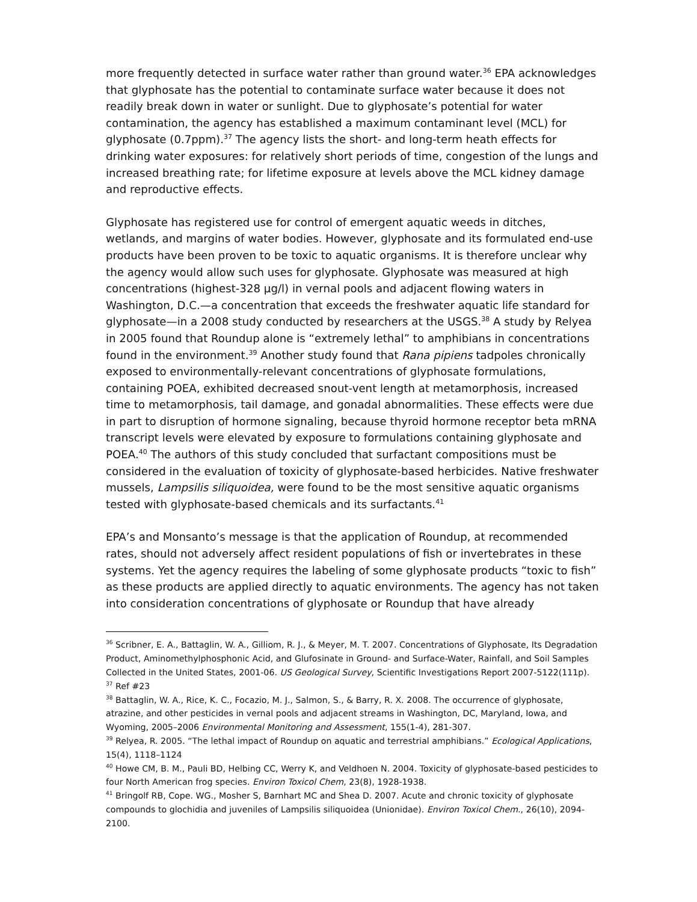more frequently detected in surface water rather than ground water.<sup>36</sup> EPA acknowledges that glyphosate has the potential to contaminate surface water because it does not readily break down in water or sunlight. Due to glyphosate’s potential for water contamination, the agency has established a maximum contaminant level (MCL) for glyphosate (0.7ppm).<sup>37</sup> The agency lists the short- and long-term heath effects for drinking water exposures: for relatively short periods of time, congestion of the lungs and increased breathing rate; for lifetime exposure at levels above the MCL kidney damage and reproductive effects.
Glyphosate has registered use for control of emergent aquatic weeds in ditches, wetlands, and margins of water bodies. However, glyphosate and its formulated end-use products have been proven to be toxic to aquatic organisms. It is therefore unclear why the agency would allow such uses for glyphosate. Glyphosate was measured at high concentrations (highest-328 µg/l) in vernal pools and adjacent flowing waters in Washington, D.C.—a concentration that exceeds the freshwater aquatic life standard for glyphosate—in a 2008 study conducted by researchers at the USGS.<sup>38</sup> A study by Relyea in 2005 found that Roundup alone is “extremely lethal” to amphibians in concentrations found in the environment.<sup>39</sup> Another study found that Rana pipiens tadpoles chronically exposed to environmentally-relevant concentrations of glyphosate formulations, containing POEA, exhibited decreased snout-vent length at metamorphosis, increased time to metamorphosis, tail damage, and gonadal abnormalities. These effects were due in part to disruption of hormone signaling, because thyroid hormone receptor beta mRNA transcript levels were elevated by exposure to formulations containing glyphosate and POEA.<sup>40</sup> The authors of this study concluded that surfactant compositions must be considered in the evaluation of toxicity of glyphosate-based herbicides. Native freshwater mussels, Lampsilis siliquoidea, were found to be the most sensitive aquatic organisms tested with glyphosate-based chemicals and its surfactants.<sup>41</sup>
EPA’s and Monsanto’s message is that the application of Roundup, at recommended rates, should not adversely affect resident populations of fish or invertebrates in these systems. Yet the agency requires the labeling of some glyphosate products “toxic to fish” as these products are applied directly to aquatic environments. The agency has not taken into consideration concentrations of glyphosate or Roundup that have already
<sup>36</sup> Scribner, E. A., Battaglin, W. A., Gilliom, R. J., & Meyer, M. T. 2007. Concentrations of Glyphosate, Its Degradation Product, Aminomethylphosphonic Acid, and Glufosinate in Ground- and Surface-Water, Rainfall, and Soil Samples Collected in the United States, 2001-06. US Geological Survey, Scientific Investigations Report 2007-5122(111p).
<sup>37</sup> Ref #23
<sup>38</sup> Battaglin, W. A., Rice, K. C., Focazio, M. J., Salmon, S., & Barry, R. X. 2008. The occurrence of glyphosate, atrazine, and other pesticides in vernal pools and adjacent streams in Washington, DC, Maryland, Iowa, and Wyoming, 2005–2006 Environmental Monitoring and Assessment, 155(1-4), 281-307.
<sup>39</sup> Relyea, R. 2005. “The lethal impact of Roundup on aquatic and terrestrial amphibians.” Ecological Applications, 15(4), 1118–1124
<sup>40</sup> Howe CM, B. M., Pauli BD, Helbing CC, Werry K, and Veldhoen N. 2004. Toxicity of glyphosate-based pesticides to four North American frog species. Environ Toxicol Chem, 23(8), 1928-1938.
<sup>41</sup> Bringolf RB, Cope. WG., Mosher S, Barnhart MC and Shea D. 2007. Acute and chronic toxicity of glyphosate compounds to glochidia and juveniles of Lampsilis siliquoidea (Unionidae). Environ Toxicol Chem., 26(10), 2094-2100.